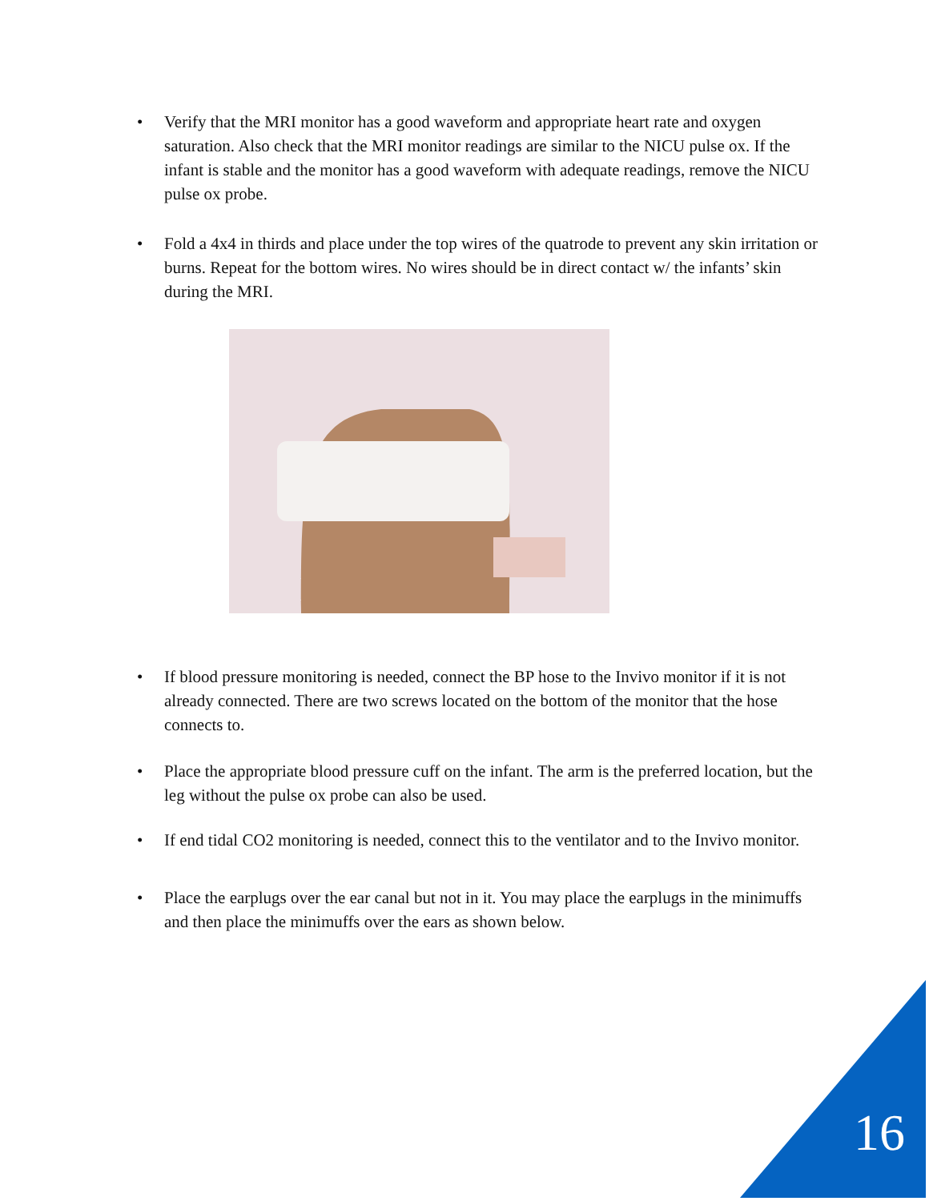• Verify that the MRI monitor has a good waveform and appropriate heart rate and oxygen saturation. Also check that the MRI monitor readings are similar to the NICU pulse ox. If the infant is stable and the monitor has a good waveform with adequate readings, remove the NICU pulse ox probe.
• Fold a 4x4 in thirds and place under the top wires of the quatrode to prevent any skin irritation or burns. Repeat for the bottom wires. No wires should be in direct contact w/ the infants’ skin during the MRI.
• If blood pressure monitoring is needed, connect the BP hose to the Invivo monitor if it is not already connected. There are two screws located on the bottom of the monitor that the hose connects to.
• Place the appropriate blood pressure cuff on the infant. The arm is the preferred location, but the leg without the pulse ox probe can also be used.
• If end tidal CO2 monitoring is needed, connect this to the ventilator and to the Invivo monitor.
• Place the earplugs over the ear canal but not in it. You may place the earplugs in the minimuffs and then place the minimuffs over the ears as shown below.
16